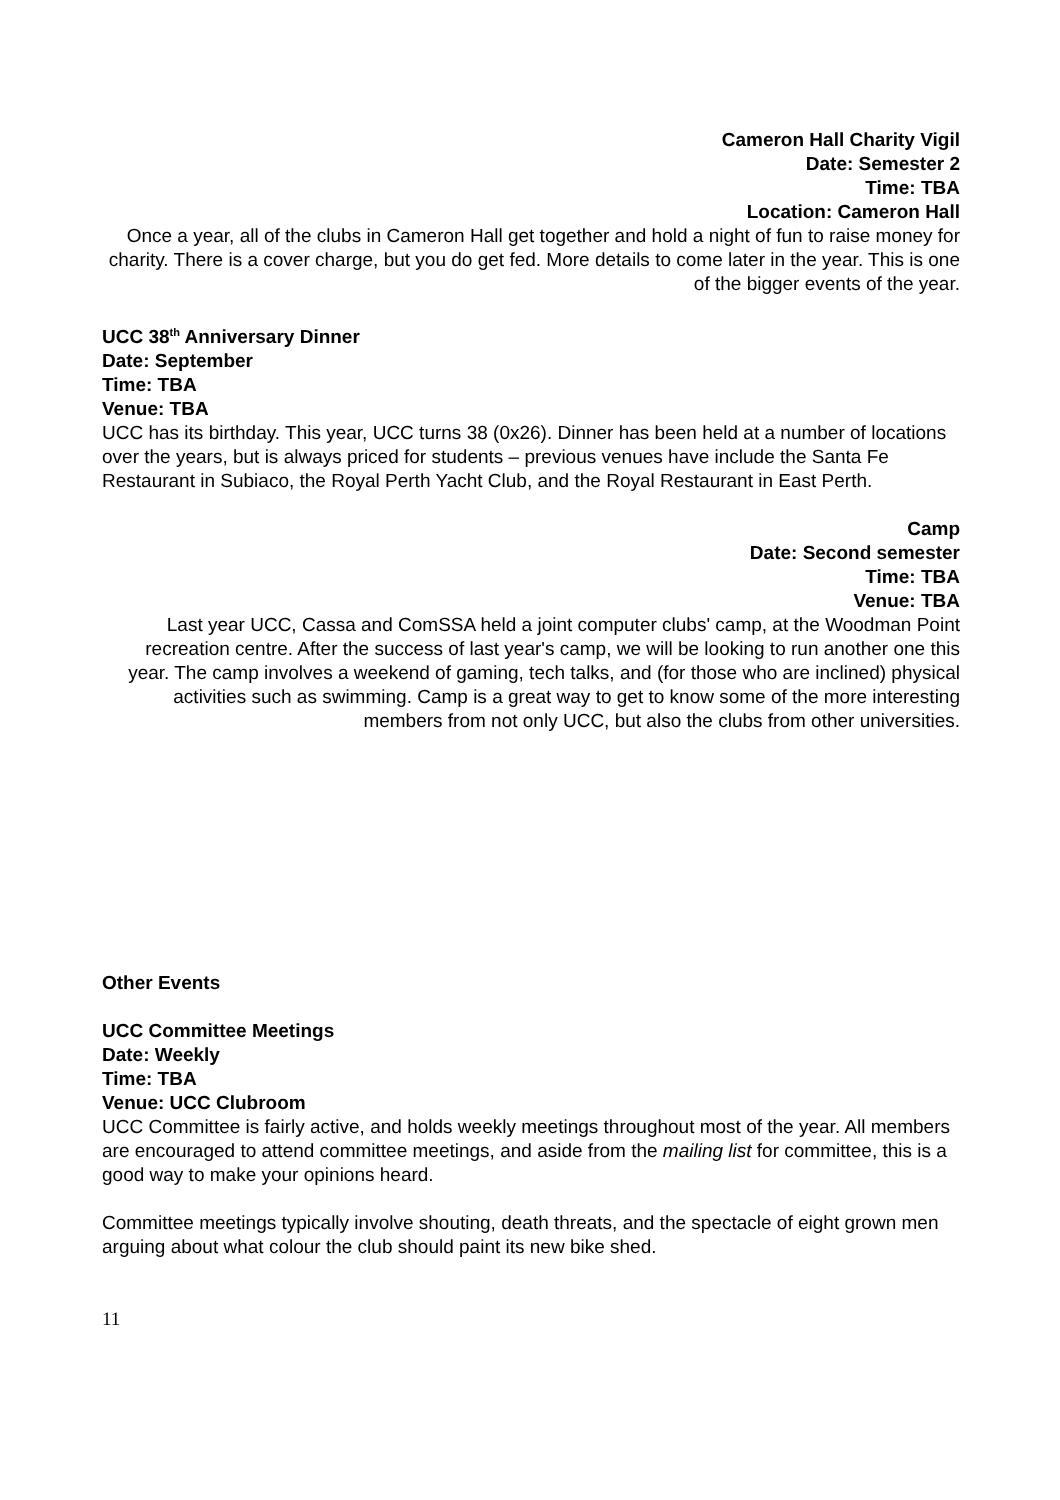Cameron Hall Charity Vigil
Date: Semester 2
Time: TBA
Location: Cameron Hall
Once a year, all of the clubs in Cameron Hall get together and hold a night of fun to raise money for charity. There is a cover charge, but you do get fed. More details to come later in the year. This is one of the bigger events of the year.
UCC 38<sup>th</sup> Anniversary Dinner
Date: September
Time: TBA
Venue: TBA
UCC has its birthday. This year, UCC turns 38 (0x26). Dinner has been held at a number of locations over the years, but is always priced for students – previous venues have include the Santa Fe Restaurant in Subiaco, the Royal Perth Yacht Club, and the Royal Restaurant in East Perth.
Camp
Date: Second semester
Time: TBA
Venue: TBA
Last year UCC, Cassa and ComSSA held a joint computer clubs' camp, at the Woodman Point recreation centre. After the success of last year's camp, we will be looking to run another one this year. The camp involves a weekend of gaming, tech talks, and (for those who are inclined) physical activities such as swimming. Camp is a great way to get to know some of the more interesting members from not only UCC, but also the clubs from other universities.
Other Events
UCC Committee Meetings
Date: Weekly
Time: TBA
Venue: UCC Clubroom
UCC Committee is fairly active, and holds weekly meetings throughout most of the year. All members are encouraged to attend committee meetings, and aside from the mailing list for committee, this is a good way to make your opinions heard.
Committee meetings typically involve shouting, death threats, and the spectacle of eight grown men arguing about what colour the club should paint its new bike shed.
11